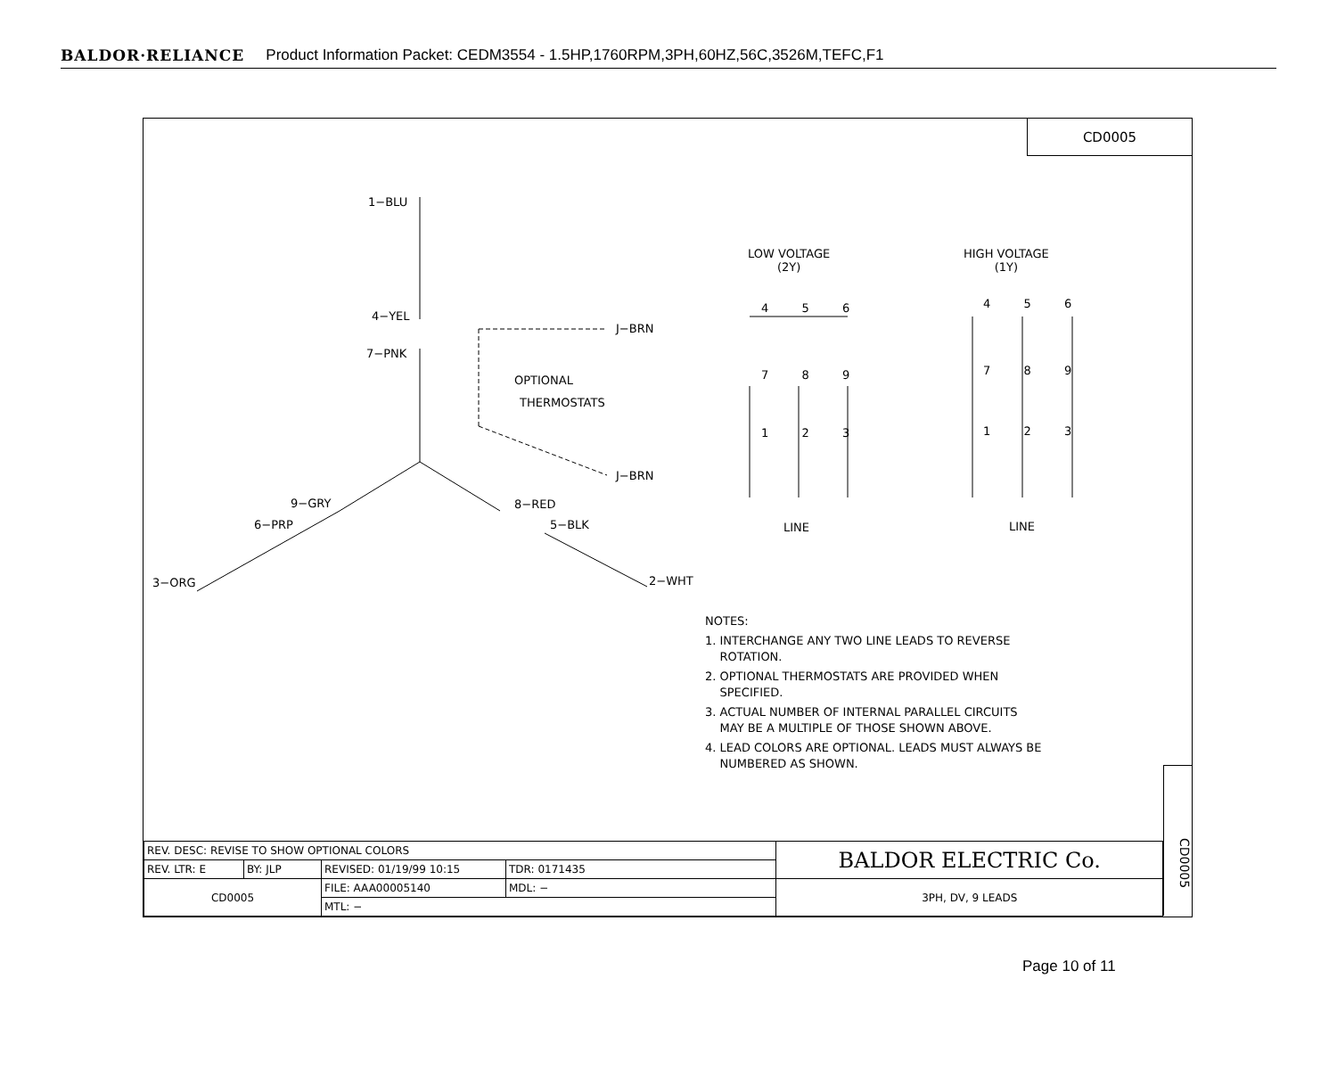BALDOR·RELIANCE Product Information Packet: CEDM3554 - 1.5HP,1760RPM,3PH,60HZ,56C,3526M,TEFC,F1
CD0005
1−BLU
4−YEL
7−PNK
J−BRN
OPTIONAL
THERMOSTATS
J−BRN
9−GRY 8−RED
6−PRP 5−BLK
3−ORG 2−WHT
LOW VOLTAGE
(2Y)
HIGH VOLTAGE
(1Y)
4 5 6
7 8 9
1 2 3
4 5 6
7 8 9
1 2 3
LINE LINE
NOTES:
1. INTERCHANGE ANY TWO LINE LEADS TO REVERSE
ROTATION.
2. OPTIONAL THERMOSTATS ARE PROVIDED WHEN
SPECIFIED.
3. ACTUAL NUMBER OF INTERNAL PARALLEL CIRCUITS
MAY BE A MULTIPLE OF THOSE SHOWN ABOVE.
4. LEAD COLORS ARE OPTIONAL. LEADS MUST ALWAYS BE
NUMBERED AS SHOWN.
CD0005
| REV. DESC: REVISE TO SHOW OPTIONAL COLORS | | | | BALDOR ELECTRIC Co. |
| REV. LTR: E | BY: JLP | REVISED: 01/19/99 10:15 | TDR: 0171435 | |
| CD0005 | | FILE: AAA00005140 | MDL: − | 3PH, DV, 9 LEADS |
| | | MTL: − | | |
Page 10 of 11